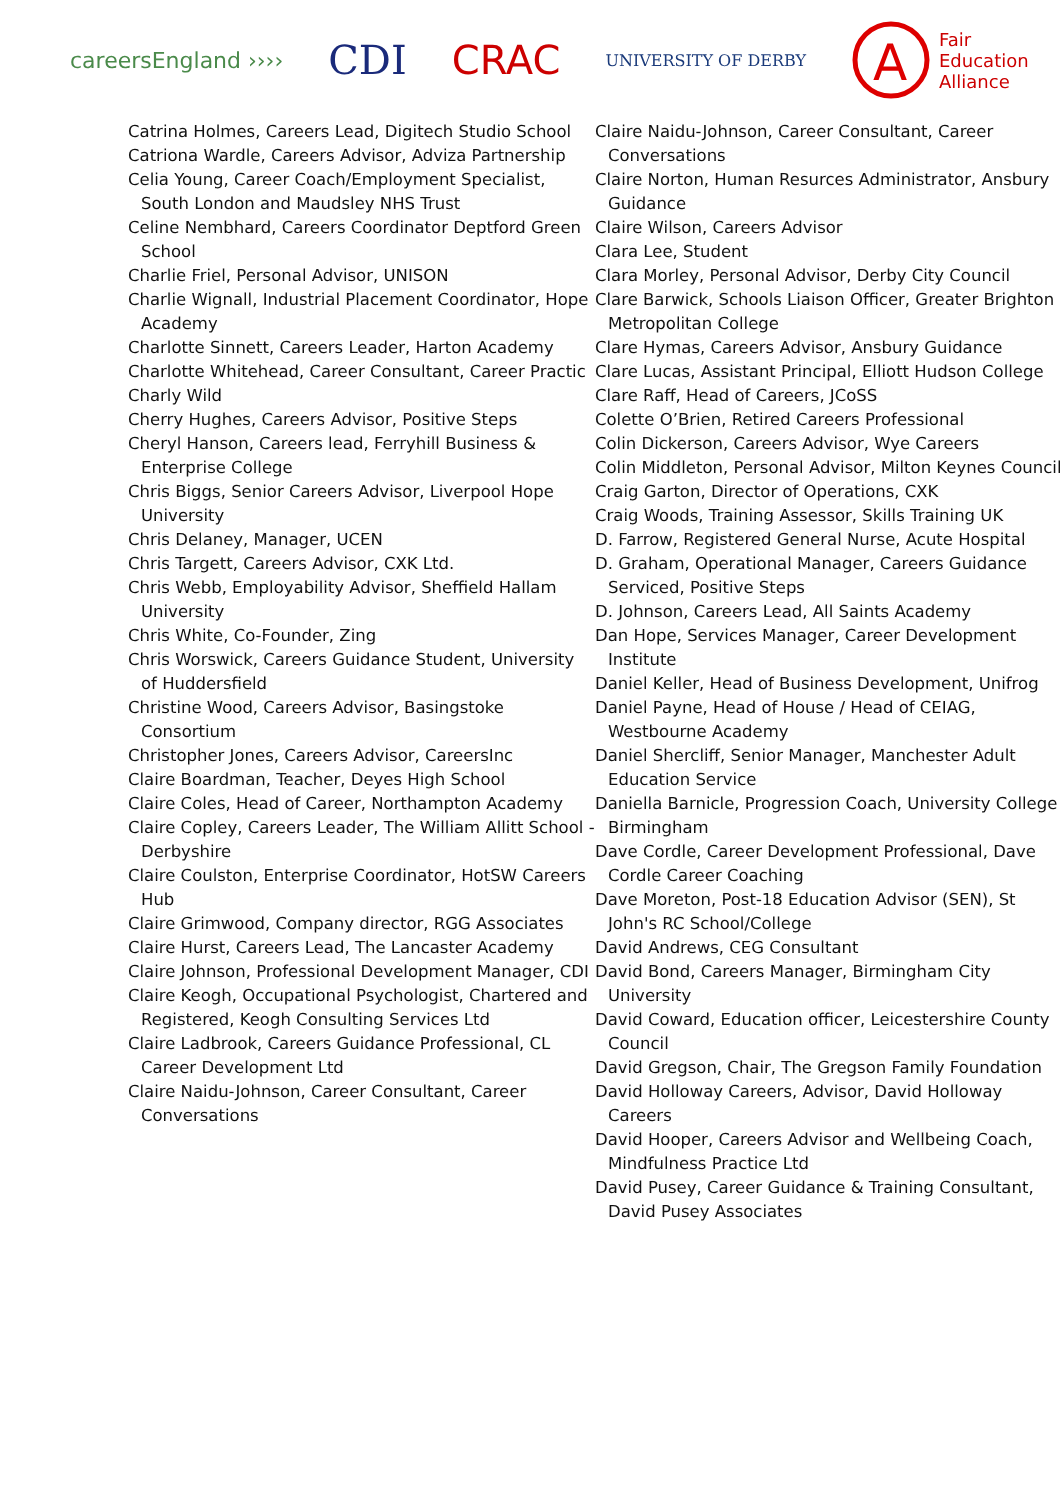careersEngland ››››
CDI CRAC
UNIVERSITY OF DERBY
A
Fair
Education
Alliance
Catrina Holmes, Careers Lead, Digitech Studio School
Catriona Wardle, Careers Advisor, Adviza Partnership
Celia Young, Career Coach/Employment Specialist, South London and Maudsley NHS Trust
Celine Nembhard, Careers Coordinator Deptford Green School
Charlie Friel, Personal Advisor, UNISON
Charlie Wignall, Industrial Placement Coordinator, Hope Academy
Charlotte Sinnett, Careers Leader, Harton Academy
Charlotte Whitehead, Career Consultant, Career Practic
Charly Wild
Cherry Hughes, Careers Advisor, Positive Steps
Cheryl Hanson, Careers lead, Ferryhill Business & Enterprise College
Chris Biggs, Senior Careers Advisor, Liverpool Hope University
Chris Delaney, Manager, UCEN
Chris Targett, Careers Advisor, CXK Ltd.
Chris Webb, Employability Advisor, Sheffield Hallam University
Chris White, Co-Founder, Zing
Chris Worswick, Careers Guidance Student, University of Huddersfield
Christine Wood, Careers Advisor, Basingstoke Consortium
Christopher Jones, Careers Advisor, CareersInc
Claire Boardman, Teacher, Deyes High School
Claire Coles, Head of Career, Northampton Academy
Claire Copley, Careers Leader, The William Allitt School - Derbyshire
Claire Coulston, Enterprise Coordinator, HotSW Careers Hub
Claire Grimwood, Company director, RGG Associates
Claire Hurst, Careers Lead, The Lancaster Academy
Claire Johnson, Professional Development Manager, CDI
Claire Keogh, Occupational Psychologist, Chartered and Registered, Keogh Consulting Services Ltd
Claire Ladbrook, Careers Guidance Professional, CL Career Development Ltd
Claire Naidu-Johnson, Career Consultant, Career Conversations
Claire Naidu-Johnson, Career Consultant, Career Conversations
Claire Norton, Human Resurces Administrator, Ansbury Guidance
Claire Wilson, Careers Advisor
Clara Lee, Student
Clara Morley, Personal Advisor, Derby City Council
Clare Barwick, Schools Liaison Officer, Greater Brighton Metropolitan College
Clare Hymas, Careers Advisor, Ansbury Guidance
Clare Lucas, Assistant Principal, Elliott Hudson College
Clare Raff, Head of Careers, JCoSS
Colette O’Brien, Retired Careers Professional
Colin Dickerson, Careers Advisor, Wye Careers
Colin Middleton, Personal Advisor, Milton Keynes Council
Craig Garton, Director of Operations, CXK
Craig Woods, Training Assessor, Skills Training UK
D. Farrow, Registered General Nurse, Acute Hospital
D. Graham, Operational Manager, Careers Guidance Serviced, Positive Steps
D. Johnson, Careers Lead, All Saints Academy
Dan Hope, Services Manager, Career Development Institute
Daniel Keller, Head of Business Development, Unifrog
Daniel Payne, Head of House / Head of CEIAG, Westbourne Academy
Daniel Shercliff, Senior Manager, Manchester Adult Education Service
Daniella Barnicle, Progression Coach, University College Birmingham
Dave Cordle, Career Development Professional, Dave Cordle Career Coaching
Dave Moreton, Post-18 Education Advisor (SEN), St John's RC School/College
David Andrews, CEG Consultant
David Bond, Careers Manager, Birmingham City University
David Coward, Education officer, Leicestershire County Council
David Gregson, Chair, The Gregson Family Foundation
David Holloway Careers, Advisor, David Holloway Careers
David Hooper, Careers Advisor and Wellbeing Coach, Mindfulness Practice Ltd
David Pusey, Career Guidance & Training Consultant, David Pusey Associates